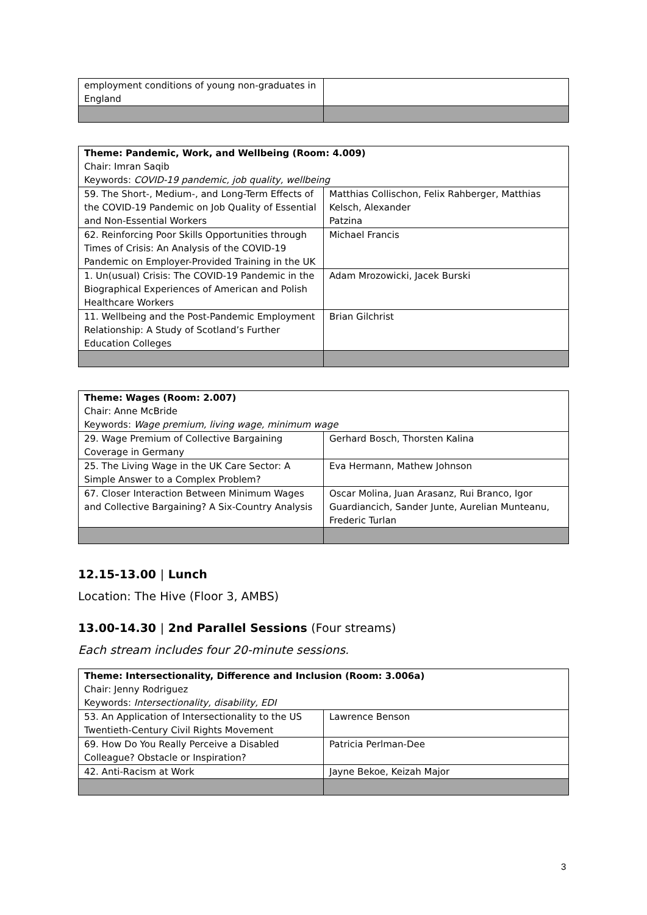| employment conditions of young non-graduates in England | |
| Theme: Pandemic, Work, and Wellbeing (Room: 4.009) Chair: Imran Saqib Keywords: COVID-19 pandemic, job quality, wellbeing | |
| 59. The Short-, Medium-, and Long-Term Effects of the COVID-19 Pandemic on Job Quality of Essential and Non-Essential Workers | Matthias Collischon, Felix Rahberger, Matthias Kelsch, Alexander Patzina |
| 62. Reinforcing Poor Skills Opportunities through Times of Crisis: An Analysis of the COVID-19 Pandemic on Employer-Provided Training in the UK | Michael Francis |
| 1. Un(usual) Crisis: The COVID-19 Pandemic in the Biographical Experiences of American and Polish Healthcare Workers | Adam Mrozowicki, Jacek Burski |
| 11. Wellbeing and the Post-Pandemic Employment Relationship: A Study of Scotland’s Further Education Colleges | Brian Gilchrist |
| Theme: Wages (Room: 2.007) Chair: Anne McBride Keywords: Wage premium, living wage, minimum wage | |
| 29. Wage Premium of Collective Bargaining Coverage in Germany | Gerhard Bosch, Thorsten Kalina |
| 25. The Living Wage in the UK Care Sector: A Simple Answer to a Complex Problem? | Eva Hermann, Mathew Johnson |
| 67. Closer Interaction Between Minimum Wages and Collective Bargaining? A Six-Country Analysis | Oscar Molina, Juan Arasanz, Rui Branco, Igor Guardiancich, Sander Junte, Aurelian Munteanu, Frederic Turlan |
12.15-13.00 | Lunch
Location: The Hive (Floor 3, AMBS)
13.00-14.30 | 2nd Parallel Sessions (Four streams)
Each stream includes four 20-minute sessions.
| Theme: Intersectionality, Difference and Inclusion (Room: 3.006a) Chair: Jenny Rodriguez Keywords: Intersectionality, disability, EDI | |
| 53. An Application of Intersectionality to the US Twentieth-Century Civil Rights Movement | Lawrence Benson |
| 69. How Do You Really Perceive a Disabled Colleague? Obstacle or Inspiration? | Patricia Perlman-Dee |
| 42. Anti-Racism at Work | Jayne Bekoe, Keizah Major |
3